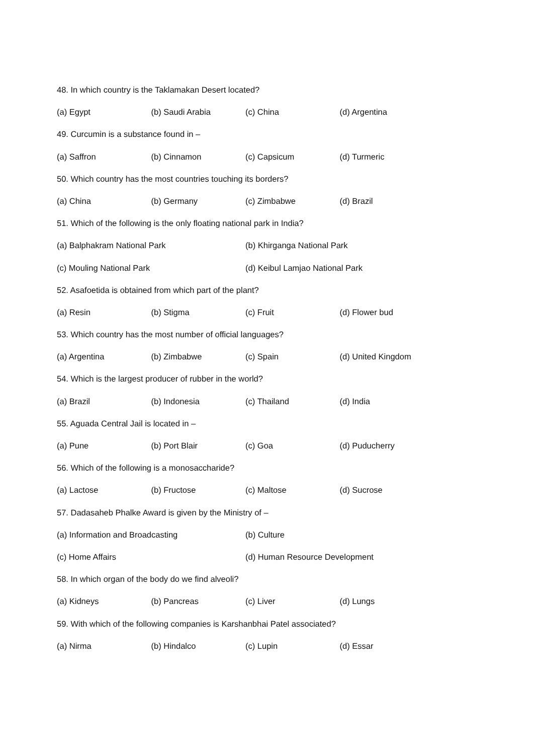48. In which country is the Taklamakan Desert located?
(a) Egypt (b) Saudi Arabia (c) China (d) Argentina
49. Curcumin is a substance found in –
(a) Saffron (b) Cinnamon (c) Capsicum (d) Turmeric
50. Which country has the most countries touching its borders?
(a) China (b) Germany (c) Zimbabwe (d) Brazil
51. Which of the following is the only floating national park in India?
(a) Balphakram National Park (b) Khirganga National Park
(c) Mouling National Park (d) Keibul Lamjao National Park
52. Asafoetida is obtained from which part of the plant?
(a) Resin (b) Stigma (c) Fruit (d) Flower bud
53. Which country has the most number of official languages?
(a) Argentina (b) Zimbabwe (c) Spain (d) United Kingdom
54. Which is the largest producer of rubber in the world?
(a) Brazil (b) Indonesia (c) Thailand (d) India
55. Aguada Central Jail is located in –
(a) Pune (b) Port Blair (c) Goa (d) Puducherry
56. Which of the following is a monosaccharide?
(a) Lactose (b) Fructose (c) Maltose (d) Sucrose
57. Dadasaheb Phalke Award is given by the Ministry of –
(a) Information and Broadcasting (b) Culture
(c) Home Affairs (d) Human Resource Development
58. In which organ of the body do we find alveoli?
(a) Kidneys (b) Pancreas (c) Liver (d) Lungs
59. With which of the following companies is Karshanbhai Patel associated?
(a) Nirma (b) Hindalco (c) Lupin (d) Essar